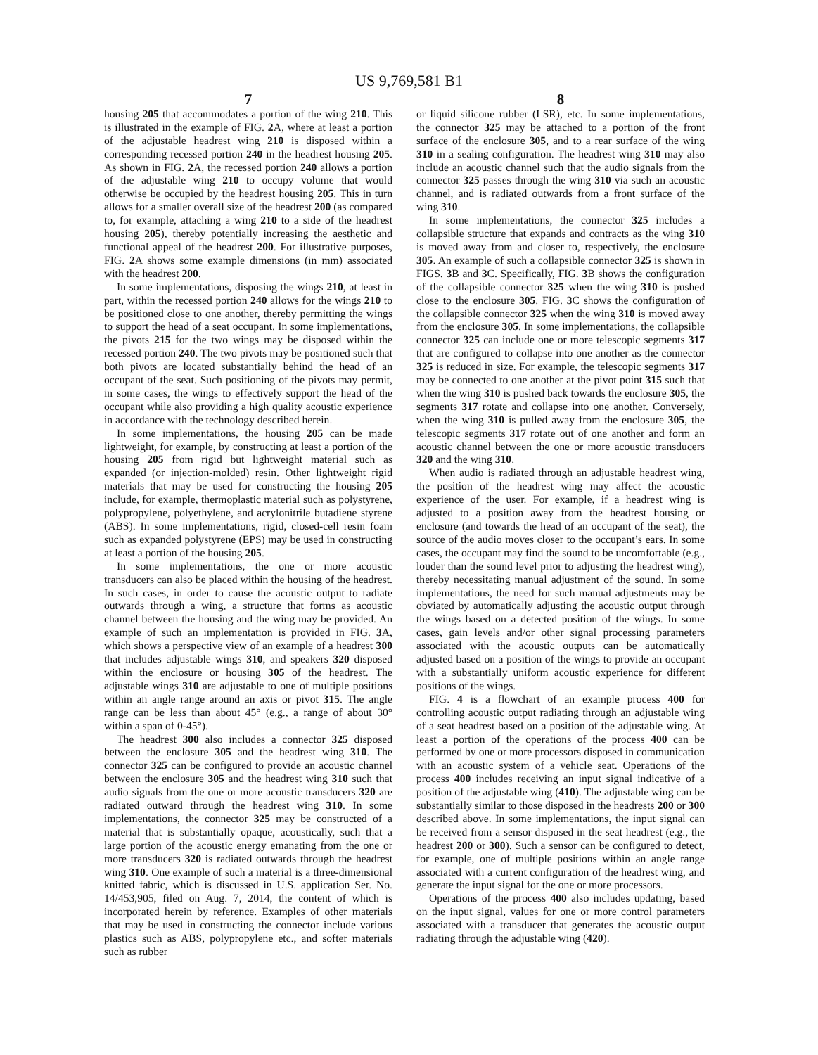US 9,769,581 B1
7
housing 205 that accommodates a portion of the wing 210. This is illustrated in the example of FIG. 2 A, where at least a portion of the adjustable headrest wing 210 is disposed within a corresponding recessed portion 240 in the headrest housing 205. As shown in FIG. 2 A, the recessed portion 240 allows a portion of the adjustable wing 210 to occupy volume that would otherwise be occupied by the headrest housing 205. This in turn allows for a smaller overall size of the headrest 200 (as compared to, for example, attaching a wing 210 to a side of the headrest housing 205), thereby potentially increasing the aesthetic and functional appeal of the headrest 200. For illustrative purposes, FIG. 2 A shows some example dimensions (in mm) associated with the headrest 200.
In some implementations, disposing the wings 210, at least in part, within the recessed portion 240 allows for the wings 210 to be positioned close to one another, thereby permitting the wings to support the head of a seat occupant. In some implementations, the pivots 215 for the two wings may be disposed within the recessed portion 240. The two pivots may be positioned such that both pivots are located substantially behind the head of an occupant of the seat. Such positioning of the pivots may permit, in some cases, the wings to effectively support the head of the occupant while also providing a high quality acoustic experience in accordance with the technology described herein.
In some implementations, the housing 205 can be made lightweight, for example, by constructing at least a portion of the housing 205 from rigid but lightweight material such as expanded (or injection-molded) resin. Other lightweight rigid materials that may be used for constructing the housing 205 include, for example, thermoplastic material such as polystyrene, polypropylene, polyethylene, and acrylonitrile butadiene styrene (ABS). In some implementations, rigid, closed-cell resin foam such as expanded polystyrene (EPS) may be used in constructing at least a portion of the housing 205.
In some implementations, the one or more acoustic transducers can also be placed within the housing of the headrest. In such cases, in order to cause the acoustic output to radiate outwards through a wing, a structure that forms as acoustic channel between the housing and the wing may be provided. An example of such an implementation is provided in FIG. 3 A, which shows a perspective view of an example of a headrest 300 that includes adjustable wings 310, and speakers 320 disposed within the enclosure or housing 305 of the headrest. The adjustable wings 310 are adjustable to one of multiple positions within an angle range around an axis or pivot 315. The angle range can be less than about 45° (e.g., a range of about 30° within a span of 0-45°).
The headrest 300 also includes a connector 325 disposed between the enclosure 305 and the headrest wing 310. The connector 325 can be configured to provide an acoustic channel between the enclosure 305 and the headrest wing 310 such that audio signals from the one or more acoustic transducers 320 are radiated outward through the headrest wing 310. In some implementations, the connector 325 may be constructed of a material that is substantially opaque, acoustically, such that a large portion of the acoustic energy emanating from the one or more transducers 320 is radiated outwards through the headrest wing 310. One example of such a material is a three-dimensional knitted fabric, which is discussed in U.S. application Ser. No. 14/453,905, filed on Aug. 7, 2014, the content of which is incorporated herein by reference. Examples of other materials that may be used in constructing the connector include various plastics such as ABS, polypropylene etc., and softer materials such as rubber
8
or liquid silicone rubber (LSR), etc. In some implementations, the connector 325 may be attached to a portion of the front surface of the enclosure 305, and to a rear surface of the wing 310 in a sealing configuration. The headrest wing 310 may also include an acoustic channel such that the audio signals from the connector 325 passes through the wing 310 via such an acoustic channel, and is radiated outwards from a front surface of the wing 310.
In some implementations, the connector 325 includes a collapsible structure that expands and contracts as the wing 310 is moved away from and closer to, respectively, the enclosure 305. An example of such a collapsible connector 325 is shown in FIGS. 3 B and 3 C. Specifically, FIG. 3 B shows the configuration of the collapsible connector 325 when the wing 310 is pushed close to the enclosure 305. FIG. 3 C shows the configuration of the collapsible connector 325 when the wing 310 is moved away from the enclosure 305. In some implementations, the collapsible connector 325 can include one or more telescopic segments 317 that are configured to collapse into one another as the connector 325 is reduced in size. For example, the telescopic segments 317 may be connected to one another at the pivot point 315 such that when the wing 310 is pushed back towards the enclosure 305, the segments 317 rotate and collapse into one another. Conversely, when the wing 310 is pulled away from the enclosure 305, the telescopic segments 317 rotate out of one another and form an acoustic channel between the one or more acoustic transducers 320 and the wing 310.
When audio is radiated through an adjustable headrest wing, the position of the headrest wing may affect the acoustic experience of the user. For example, if a headrest wing is adjusted to a position away from the headrest housing or enclosure (and towards the head of an occupant of the seat), the source of the audio moves closer to the occupant’s ears. In some cases, the occupant may find the sound to be uncomfortable (e.g., louder than the sound level prior to adjusting the headrest wing), thereby necessitating manual adjustment of the sound. In some implementations, the need for such manual adjustments may be obviated by automatically adjusting the acoustic output through the wings based on a detected position of the wings. In some cases, gain levels and/or other signal processing parameters associated with the acoustic outputs can be automatically adjusted based on a position of the wings to provide an occupant with a substantially uniform acoustic experience for different positions of the wings.
FIG. 4 is a flowchart of an example process 400 for controlling acoustic output radiating through an adjustable wing of a seat headrest based on a position of the adjustable wing. At least a portion of the operations of the process 400 can be performed by one or more processors disposed in communication with an acoustic system of a vehicle seat. Operations of the process 400 includes receiving an input signal indicative of a position of the adjustable wing (410). The adjustable wing can be substantially similar to those disposed in the headrests 200 or 300 described above. In some implementations, the input signal can be received from a sensor disposed in the seat headrest (e.g., the headrest 200 or 300). Such a sensor can be configured to detect, for example, one of multiple positions within an angle range associated with a current configuration of the headrest wing, and generate the input signal for the one or more processors.
Operations of the process 400 also includes updating, based on the input signal, values for one or more control parameters associated with a transducer that generates the acoustic output radiating through the adjustable wing (420).